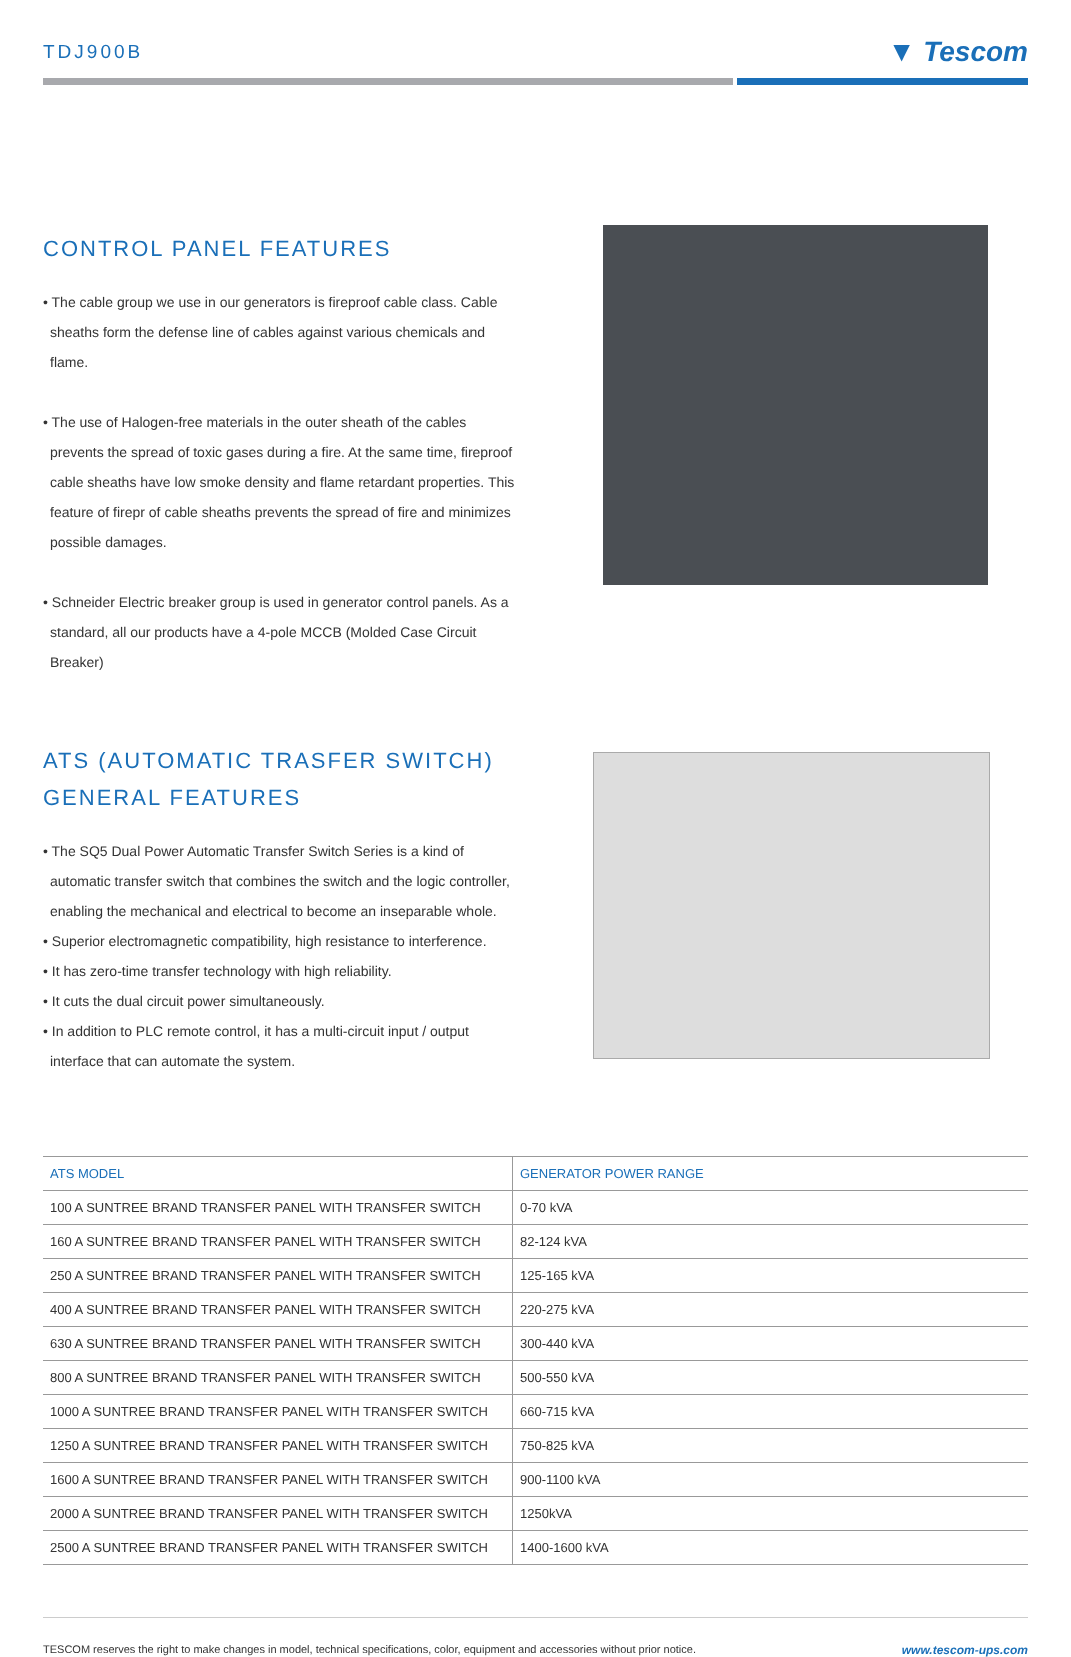TDJ900B
▼ Tescom
CONTROL PANEL FEATURES
• The cable group we use in our generators is fireproof cable class. Cable sheaths form the defense line of cables against various chemicals and flame.
• The use of Halogen-free materials in the outer sheath of the cables prevents the spread of toxic gases during a fire. At the same time, fireproof cable sheaths have low smoke density and flame retardant properties. This feature of firepr of cable sheaths prevents the spread of fire and minimizes possible damages.
• Schneider Electric breaker group is used in generator control panels. As a standard, all our products have a 4-pole MCCB (Molded Case Circuit Breaker)
ATS (AUTOMATIC TRASFER SWITCH)
GENERAL FEATURES
• The SQ5 Dual Power Automatic Transfer Switch Series is a kind of automatic transfer switch that combines the switch and the logic controller, enabling the mechanical and electrical to become an inseparable whole.
• Superior electromagnetic compatibility, high resistance to interference.
• It has zero-time transfer technology with high reliability.
• It cuts the dual circuit power simultaneously.
• In addition to PLC remote control, it has a multi-circuit input / output interface that can automate the system.
| ATS MODEL | GENERATOR POWER RANGE |
| --- | --- |
| 100 A SUNTREE BRAND TRANSFER PANEL WITH TRANSFER SWITCH | 0-70 kVA |
| 160 A SUNTREE BRAND TRANSFER PANEL WITH TRANSFER SWITCH | 82-124 kVA |
| 250 A SUNTREE BRAND TRANSFER PANEL WITH TRANSFER SWITCH | 125-165 kVA |
| 400 A SUNTREE BRAND TRANSFER PANEL WITH TRANSFER SWITCH | 220-275 kVA |
| 630 A SUNTREE BRAND TRANSFER PANEL WITH TRANSFER SWITCH | 300-440 kVA |
| 800 A SUNTREE BRAND TRANSFER PANEL WITH TRANSFER SWITCH | 500-550 kVA |
| 1000 A SUNTREE BRAND TRANSFER PANEL WITH TRANSFER SWITCH | 660-715 kVA |
| 1250 A SUNTREE BRAND TRANSFER PANEL WITH TRANSFER SWITCH | 750-825 kVA |
| 1600 A SUNTREE BRAND TRANSFER PANEL WITH TRANSFER SWITCH | 900-1100 kVA |
| 2000 A SUNTREE BRAND TRANSFER PANEL WITH TRANSFER SWITCH | 1250kVA |
| 2500 A SUNTREE BRAND TRANSFER PANEL WITH TRANSFER SWITCH | 1400-1600 kVA |
TESCOM reserves the right to make changes in model, technical specifications, color, equipment and accessories without prior notice. www.tescom-ups.com